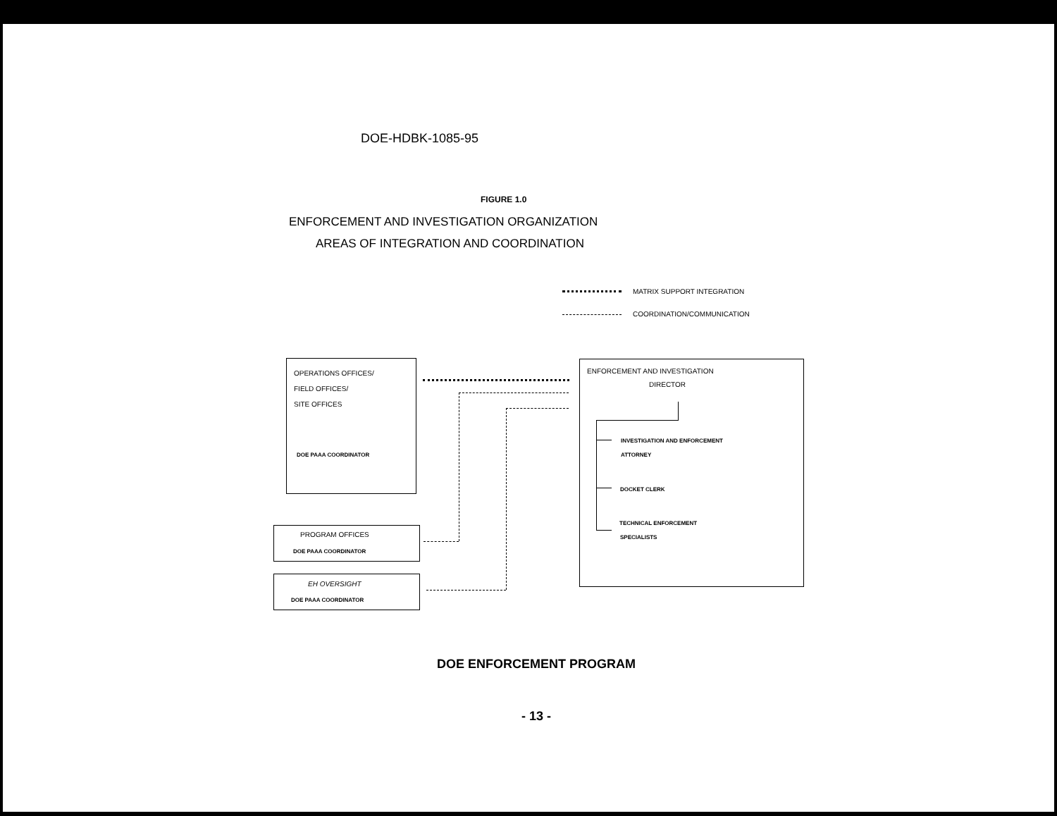DOE-HDBK-1085-95
FIGURE 1.0
ENFORCEMENT AND INVESTIGATION ORGANIZATION
AREAS OF INTEGRATION AND COORDINATION
MATRIX SUPPORT INTEGRATION
COORDINATION/COMMUNICATION
OPERATIONS OFFICES/
FIELD OFFICES/
SITE OFFICES
DOE PAAA COORDINATOR
PROGRAM OFFICES
DOE PAAA COORDINATOR
EH OVERSIGHT
DOE PAAA COORDINATOR
ENFORCEMENT AND INVESTIGATION
DIRECTOR
INVESTIGATION AND ENFORCEMENT
ATTORNEY
DOCKET CLERK
TECHNICAL ENFORCEMENT
SPECIALISTS
DOE ENFORCEMENT PROGRAM
- 13 -